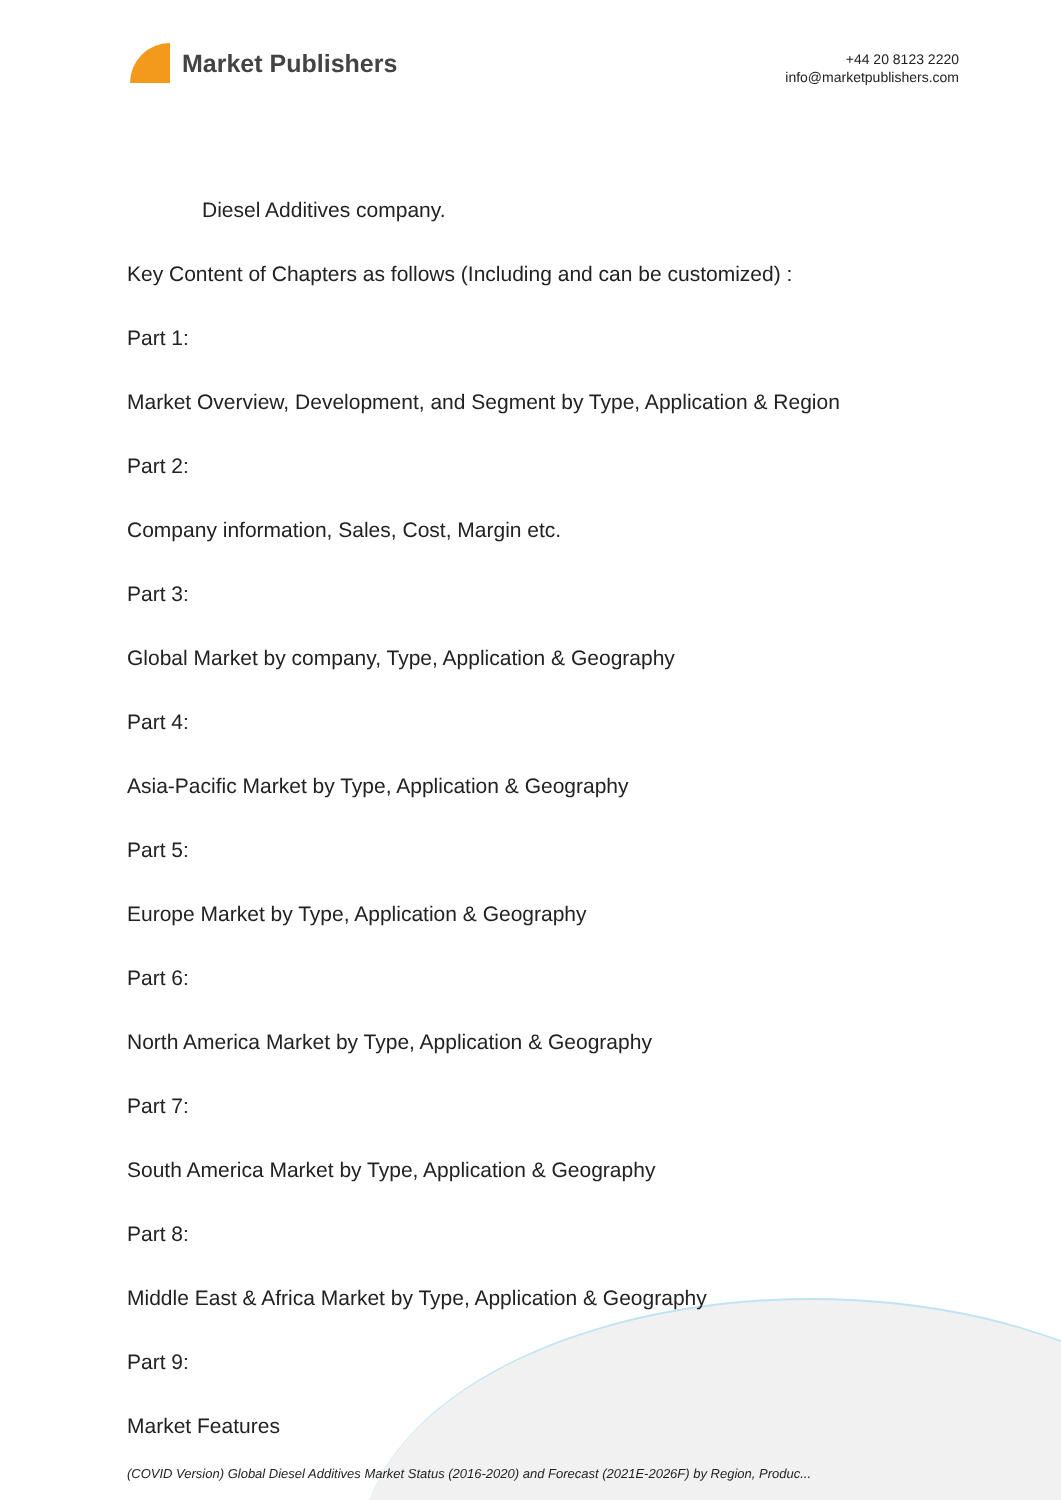Market Publishers
+44 20 8123 2220
info@marketpublishers.com
Diesel Additives company.
Key Content of Chapters as follows (Including and can be customized) :
Part 1:
Market Overview, Development, and Segment by Type, Application & Region
Part 2:
Company information, Sales, Cost, Margin etc.
Part 3:
Global Market by company, Type, Application & Geography
Part 4:
Asia-Pacific Market by Type, Application & Geography
Part 5:
Europe Market by Type, Application & Geography
Part 6:
North America Market by Type, Application & Geography
Part 7:
South America Market by Type, Application & Geography
Part 8:
Middle East & Africa Market by Type, Application & Geography
Part 9:
Market Features
(COVID Version) Global Diesel Additives Market Status (2016-2020) and Forecast (2021E-2026F) by Region, Produc...